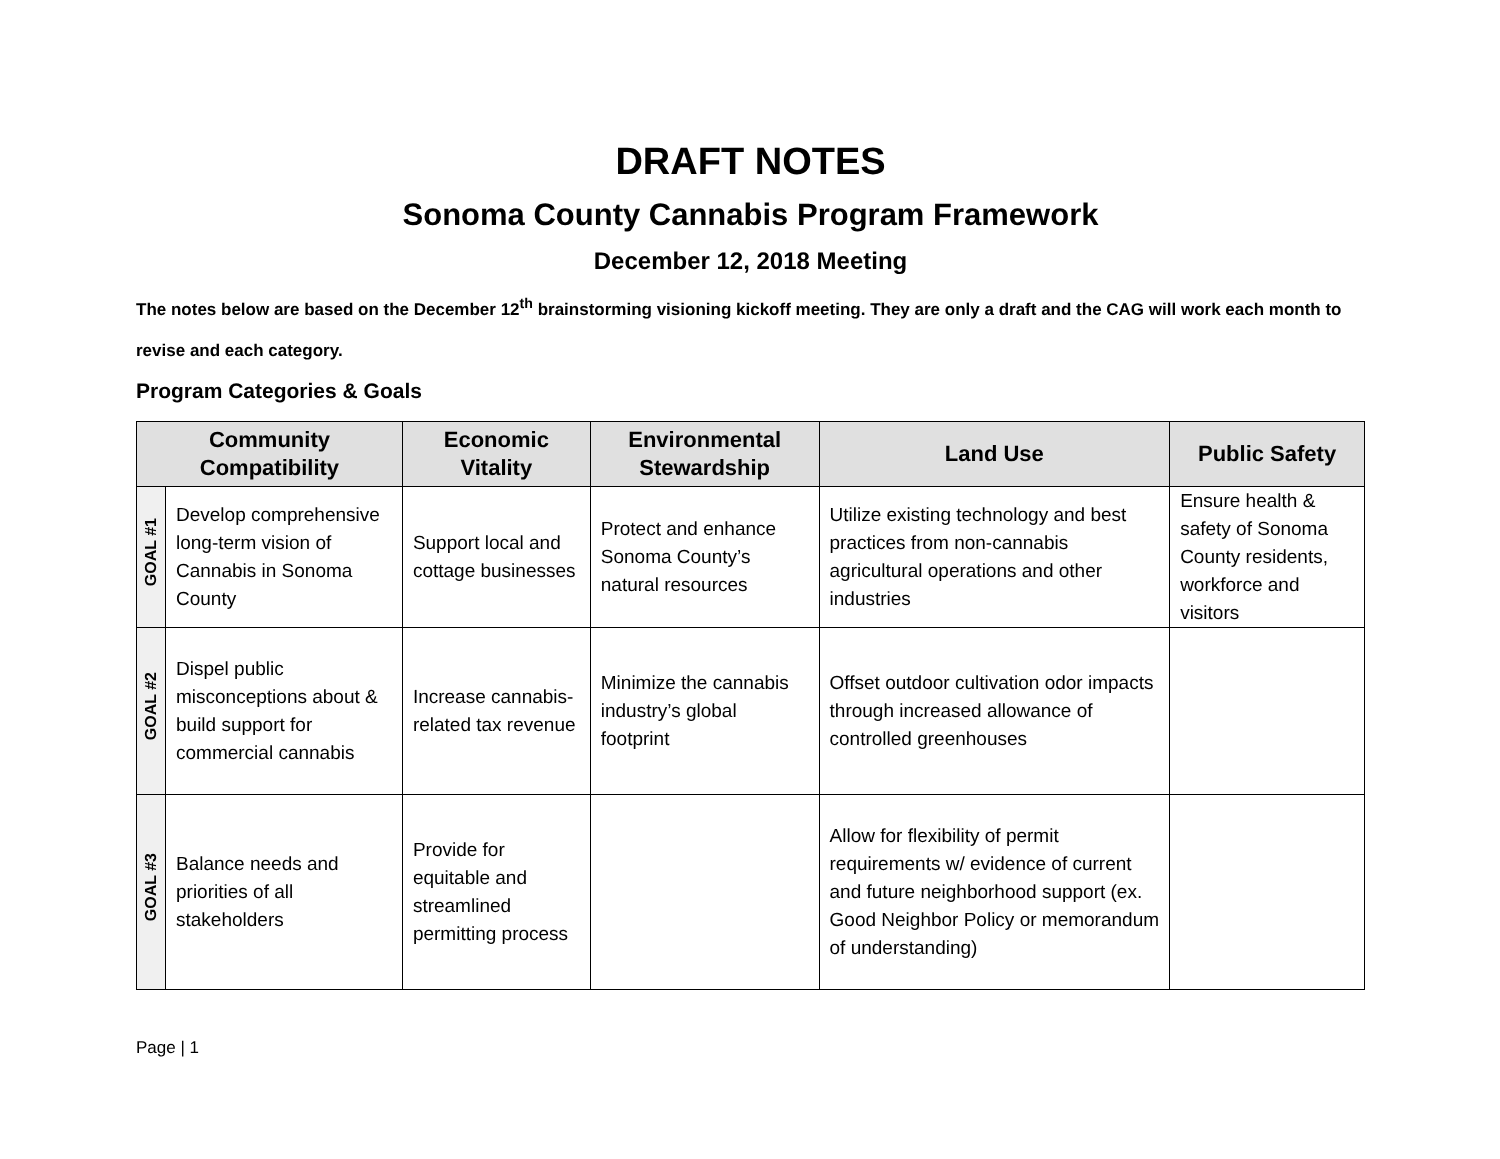DRAFT NOTES
Sonoma County Cannabis Program Framework
December 12, 2018 Meeting
The notes below are based on the December 12<sup>th</sup> brainstorming visioning kickoff meeting. They are only a draft and the CAG will work each month to revise and each category.
Program Categories & Goals
| Community Compatibility | | Economic Vitality | Environmental Stewardship | Land Use | Public Safety |
| --- | --- | --- | --- | --- | --- |
| GOAL #1 | Develop comprehensive long-term vision of Cannabis in Sonoma County | Support local and cottage businesses | Protect and enhance Sonoma County’s natural resources | Utilize existing technology and best practices from non-cannabis agricultural operations and other industries | Ensure health & safety of Sonoma County residents, workforce and visitors |
| GOAL #2 | Dispel public misconceptions about & build support for commercial cannabis | Increase cannabis-related tax revenue | Minimize the cannabis industry’s global footprint | Offset outdoor cultivation odor impacts through increased allowance of controlled greenhouses | |
| GOAL #3 | Balance needs and priorities of all stakeholders | Provide for equitable and streamlined permitting process | | Allow for flexibility of permit requirements w/ evidence of current and future neighborhood support (ex. Good Neighbor Policy or memorandum of understanding) | |
Page | 1